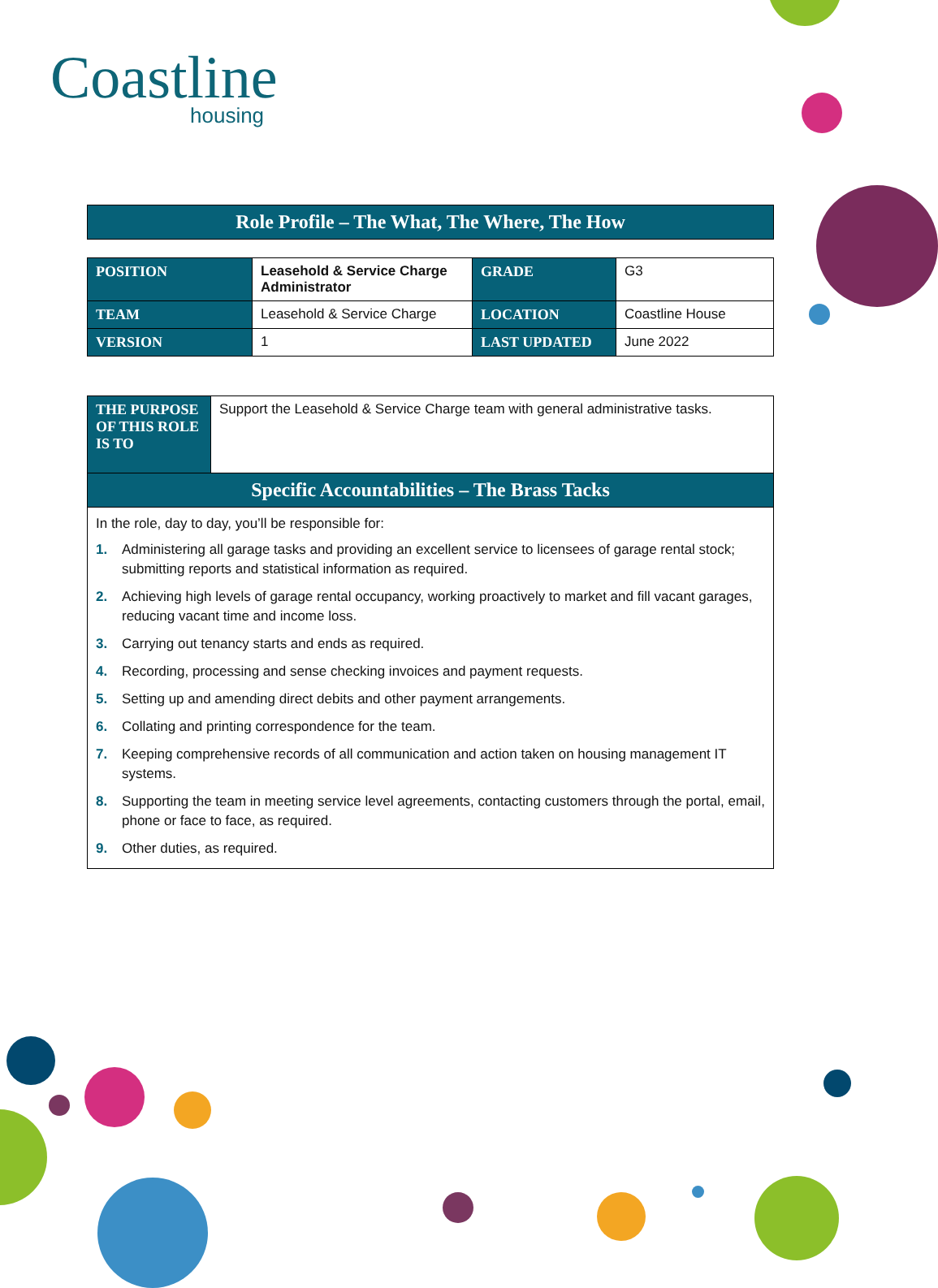Coastline
housing
Role Profile – The What, The Where, The How
| POSITION | Leasehold & Service Charge Administrator | GRADE | G3 |
| TEAM | Leasehold & Service Charge | LOCATION | Coastline House |
| VERSION | 1 | LAST UPDATED | June 2022 |
| THE PURPOSE OF THIS ROLE IS TO | Support the Leasehold & Service Charge team with general administrative tasks. |
Specific Accountabilities – The Brass Tacks
In the role, day to day, you’ll be responsible for:
1. Administering all garage tasks and providing an excellent service to licensees of garage rental stock; submitting reports and statistical information as required.
2. Achieving high levels of garage rental occupancy, working proactively to market and fill vacant garages, reducing vacant time and income loss.
3. Carrying out tenancy starts and ends as required.
4. Recording, processing and sense checking invoices and payment requests.
5. Setting up and amending direct debits and other payment arrangements.
6. Collating and printing correspondence for the team.
7. Keeping comprehensive records of all communication and action taken on housing management IT systems.
8. Supporting the team in meeting service level agreements, contacting customers through the portal, email, phone or face to face, as required.
9. Other duties, as required.